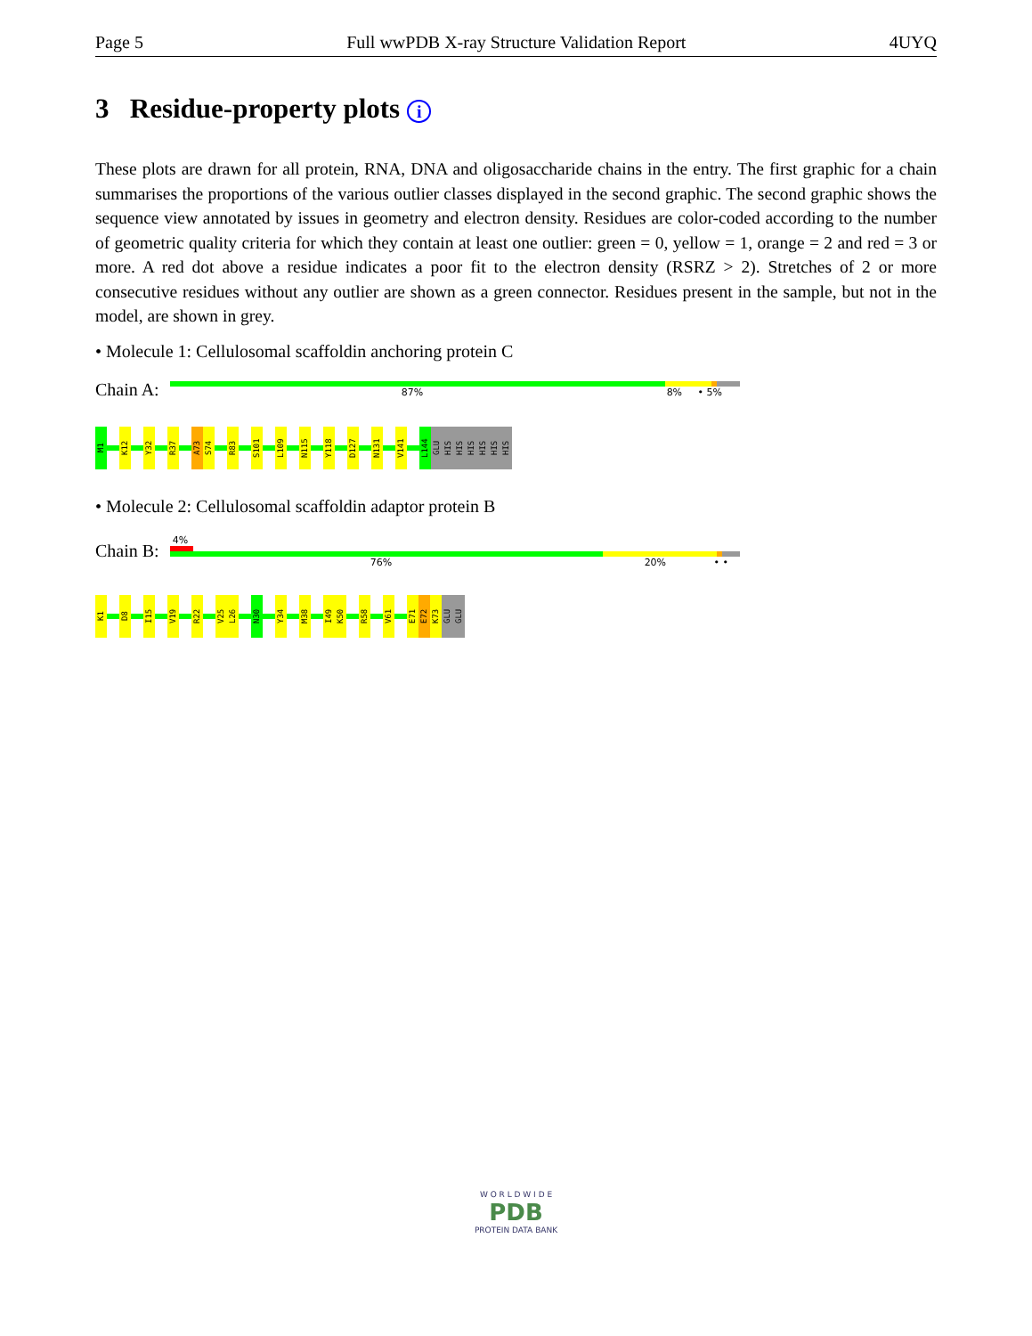Page 5 Full wwPDB X-ray Structure Validation Report 4UYQ
3 Residue-property plots i
These plots are drawn for all protein, RNA, DNA and oligosaccharide chains in the entry. The first graphic for a chain summarises the proportions of the various outlier classes displayed in the second graphic. The second graphic shows the sequence view annotated by issues in geometry and electron density. Residues are color-coded according to the number of geometric quality criteria for which they contain at least one outlier: green = 0, yellow = 1, orange = 2 and red = 3 or more. A red dot above a residue indicates a poor fit to the electron density (RSRZ > 2). Stretches of 2 or more consecutive residues without any outlier are shown as a green connector. Residues present in the sample, but not in the model, are shown in grey.
• Molecule 1: Cellulosomal scaffoldin anchoring protein C
Chain A:
87% 8% • 5%
M1
K12
Y32
R37
A73
S74
R83
S101
L109
N115
Y118
D127
N131
V141
L144
GLU
HIS
HIS
HIS
HIS
HIS
HIS
• Molecule 2: Cellulosomal scaffoldin adaptor protein B
Chain B:
4%
76% 20% • •
K1
D8
I15
V19
R22
V25
L26
N30
Y34
M38
I49
K50
R58
V61
E71
E72
K73
GLU
GLU
W O R L D W I D E
PDB
PROTEIN DATA BANK